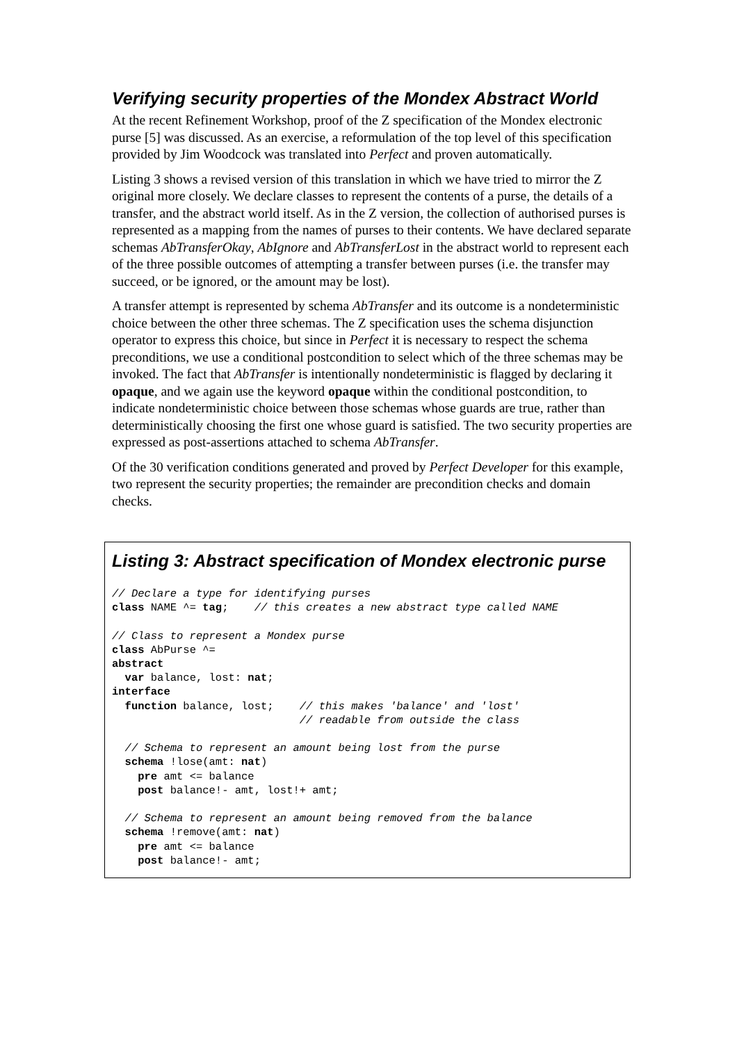Verifying security properties of the Mondex Abstract World
At the recent Refinement Workshop, proof of the Z specification of the Mondex electronic purse [5] was discussed. As an exercise, a reformulation of the top level of this specification provided by Jim Woodcock was translated into Perfect and proven automatically.
Listing 3 shows a revised version of this translation in which we have tried to mirror the Z original more closely. We declare classes to represent the contents of a purse, the details of a transfer, and the abstract world itself. As in the Z version, the collection of authorised purses is represented as a mapping from the names of purses to their contents. We have declared separate schemas AbTransferOkay, AbIgnore and AbTransferLost in the abstract world to represent each of the three possible outcomes of attempting a transfer between purses (i.e. the transfer may succeed, or be ignored, or the amount may be lost).
A transfer attempt is represented by schema AbTransfer and its outcome is a nondeterministic choice between the other three schemas. The Z specification uses the schema disjunction operator to express this choice, but since in Perfect it is necessary to respect the schema preconditions, we use a conditional postcondition to select which of the three schemas may be invoked. The fact that AbTransfer is intentionally nondeterministic is flagged by declaring it opaque, and we again use the keyword opaque within the conditional postcondition, to indicate nondeterministic choice between those schemas whose guards are true, rather than deterministically choosing the first one whose guard is satisfied. The two security properties are expressed as post-assertions attached to schema AbTransfer.
Of the 30 verification conditions generated and proved by Perfect Developer for this example, two represent the security properties; the remainder are precondition checks and domain checks.
Listing 3: Abstract specification of Mondex electronic purse
// Declare a type for identifying purses
class NAME ^= tag;    // this creates a new abstract type called NAME

// Class to represent a Mondex purse
class AbPurse ^=
abstract
  var balance, lost: nat;
interface
  function balance, lost;    // this makes 'balance' and 'lost'
                             // readable from outside the class

  // Schema to represent an amount being lost from the purse
  schema !lose(amt: nat)
    pre amt <= balance
    post balance!- amt, lost!+ amt;

  // Schema to represent an amount being removed from the balance
  schema !remove(amt: nat)
    pre amt <= balance
    post balance!- amt;